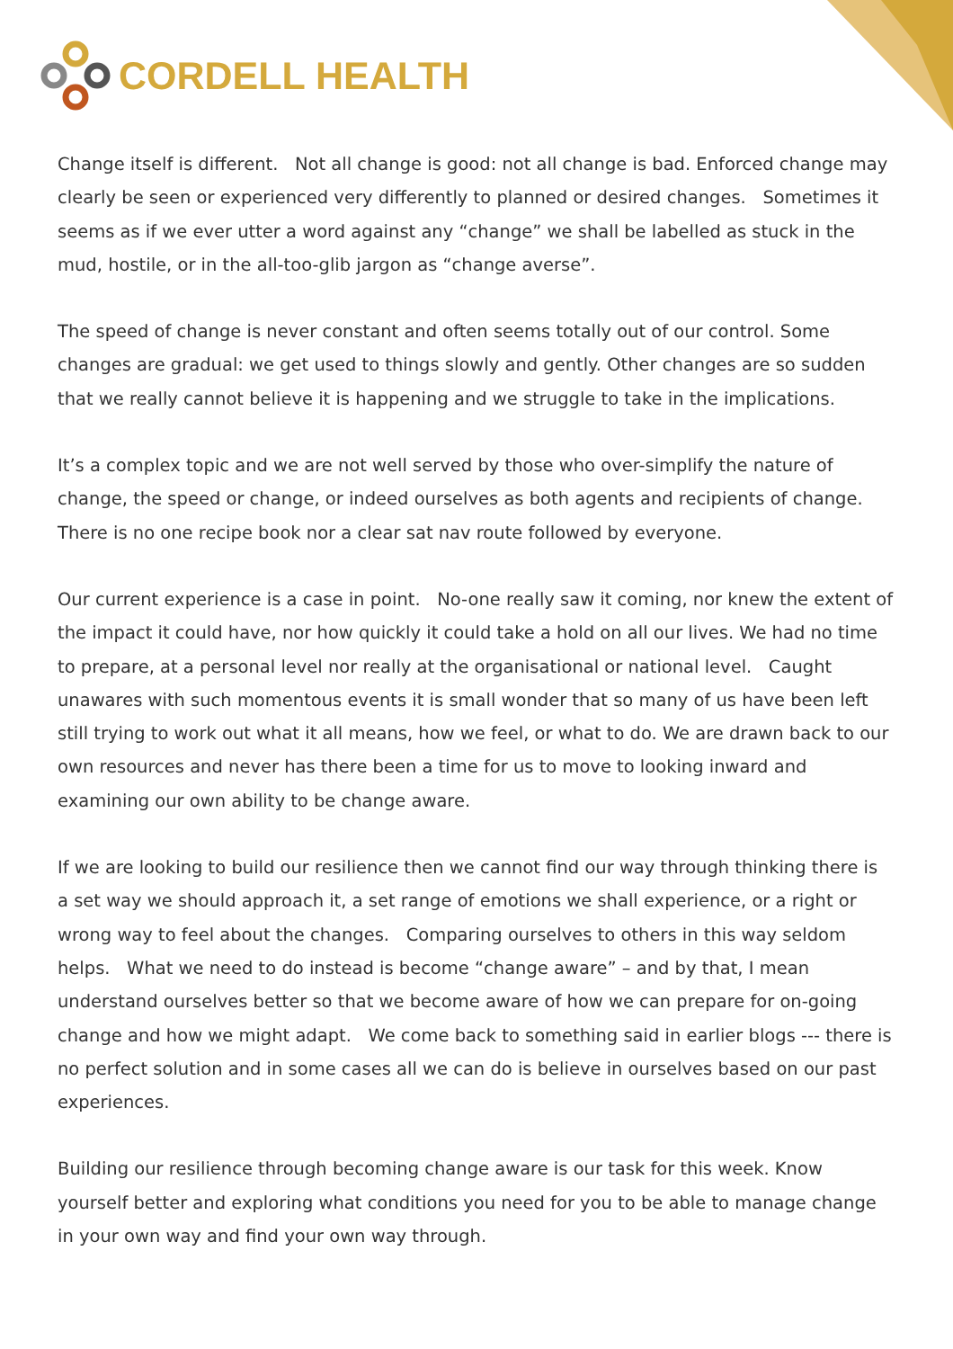CORDELL HEALTH
Change itself is different. Not all change is good: not all change is bad. Enforced change may clearly be seen or experienced very differently to planned or desired changes. Sometimes it seems as if we ever utter a word against any “change” we shall be labelled as stuck in the mud, hostile, or in the all-too-glib jargon as “change averse”.
The speed of change is never constant and often seems totally out of our control. Some changes are gradual: we get used to things slowly and gently. Other changes are so sudden that we really cannot believe it is happening and we struggle to take in the implications.
It’s a complex topic and we are not well served by those who over-simplify the nature of change, the speed or change, or indeed ourselves as both agents and recipients of change. There is no one recipe book nor a clear sat nav route followed by everyone.
Our current experience is a case in point. No-one really saw it coming, nor knew the extent of the impact it could have, nor how quickly it could take a hold on all our lives. We had no time to prepare, at a personal level nor really at the organisational or national level. Caught unawares with such momentous events it is small wonder that so many of us have been left still trying to work out what it all means, how we feel, or what to do. We are drawn back to our own resources and never has there been a time for us to move to looking inward and examining our own ability to be change aware.
If we are looking to build our resilience then we cannot find our way through thinking there is a set way we should approach it, a set range of emotions we shall experience, or a right or wrong way to feel about the changes. Comparing ourselves to others in this way seldom helps. What we need to do instead is become “change aware” – and by that, I mean understand ourselves better so that we become aware of how we can prepare for on-going change and how we might adapt. We come back to something said in earlier blogs --- there is no perfect solution and in some cases all we can do is believe in ourselves based on our past experiences.
Building our resilience through becoming change aware is our task for this week. Know yourself better and exploring what conditions you need for you to be able to manage change in your own way and find your own way through.